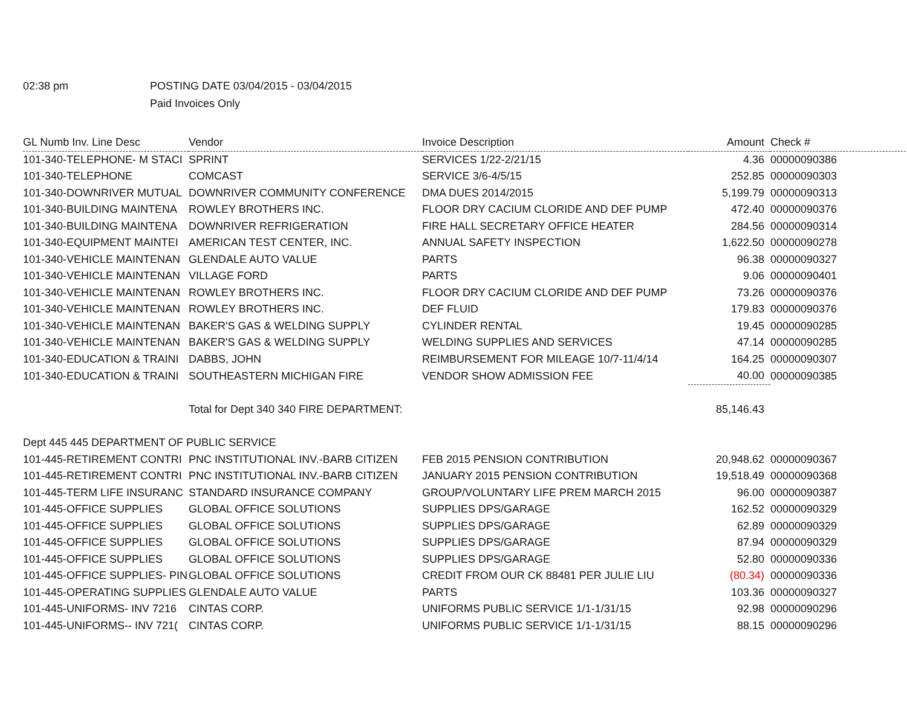02:38 pm POSTING DATE 03/04/2015 - 03/04/2015
Paid Invoices Only
| GL Numb Inv. Line Desc | Vendor | Invoice Description | Amount | Check # |
| --- | --- | --- | --- | --- |
| 101-340-TELEPHONE- M STACI | SPRINT | SERVICES 1/22-2/21/15 | 4.36 | 00000090386 |
| 101-340-TELEPHONE | COMCAST | SERVICE 3/6-4/5/15 | 252.85 | 00000090303 |
| 101-340-DOWNRIVER MUTUAL | DOWNRIVER COMMUNITY CONFERENCE | DMA DUES 2014/2015 | 5,199.79 | 00000090313 |
| 101-340-BUILDING MAINTENA | ROWLEY BROTHERS INC. | FLOOR DRY CACIUM CLORIDE AND DEF PUMP | 472.40 | 00000090376 |
| 101-340-BUILDING MAINTENA | DOWNRIVER REFRIGERATION | FIRE HALL SECRETARY OFFICE HEATER | 284.56 | 00000090314 |
| 101-340-EQUIPMENT MAINTEI | AMERICAN TEST CENTER, INC. | ANNUAL SAFETY INSPECTION | 1,622.50 | 00000090278 |
| 101-340-VEHICLE MAINTENAN | GLENDALE AUTO VALUE | PARTS | 96.38 | 00000090327 |
| 101-340-VEHICLE MAINTENAN | VILLAGE FORD | PARTS | 9.06 | 00000090401 |
| 101-340-VEHICLE MAINTENAN | ROWLEY BROTHERS INC. | FLOOR DRY CACIUM CLORIDE AND DEF PUMP | 73.26 | 00000090376 |
| 101-340-VEHICLE MAINTENAN | ROWLEY BROTHERS INC. | DEF FLUID | 179.83 | 00000090376 |
| 101-340-VEHICLE MAINTENAN | BAKER'S GAS & WELDING SUPPLY | CYLINDER RENTAL | 19.45 | 00000090285 |
| 101-340-VEHICLE MAINTENAN | BAKER'S GAS & WELDING SUPPLY | WELDING SUPPLIES AND SERVICES | 47.14 | 00000090285 |
| 101-340-EDUCATION & TRAINI | DABBS, JOHN | REIMBURSEMENT FOR MILEAGE 10/7-11/4/14 | 164.25 | 00000090307 |
| 101-340-EDUCATION & TRAINI | SOUTHEASTERN MICHIGAN FIRE | VENDOR SHOW ADMISSION FEE | 40.00 | 00000090385 |
| | Total for Dept 340 340 FIRE DEPARTMENT: | | 85,146.43 | |
| Dept 445 445 DEPARTMENT OF PUBLIC SERVICE | | | | |
| 101-445-RETIREMENT CONTRI | PNC INSTITUTIONAL INV.-BARB CITIZEN | FEB 2015 PENSION CONTRIBUTION | 20,948.62 | 00000090367 |
| 101-445-RETIREMENT CONTRI | PNC INSTITUTIONAL INV.-BARB CITIZEN | JANUARY 2015 PENSION CONTRIBUTION | 19,518.49 | 00000090368 |
| 101-445-TERM LIFE INSURANC | STANDARD INSURANCE COMPANY | GROUP/VOLUNTARY LIFE PREM MARCH 2015 | 96.00 | 00000090387 |
| 101-445-OFFICE SUPPLIES | GLOBAL OFFICE SOLUTIONS | SUPPLIES DPS/GARAGE | 162.52 | 00000090329 |
| 101-445-OFFICE SUPPLIES | GLOBAL OFFICE SOLUTIONS | SUPPLIES DPS/GARAGE | 62.89 | 00000090329 |
| 101-445-OFFICE SUPPLIES | GLOBAL OFFICE SOLUTIONS | SUPPLIES DPS/GARAGE | 87.94 | 00000090329 |
| 101-445-OFFICE SUPPLIES | GLOBAL OFFICE SOLUTIONS | SUPPLIES DPS/GARAGE | 52.80 | 00000090336 |
| 101-445-OFFICE SUPPLIES- PIN | GLOBAL OFFICE SOLUTIONS | CREDIT FROM OUR CK 88481 PER JULIE LIU | (80.34) | 00000090336 |
| 101-445-OPERATING SUPPLIES | GLENDALE AUTO VALUE | PARTS | 103.36 | 00000090327 |
| 101-445-UNIFORMS- INV 7216 | CINTAS CORP. | UNIFORMS PUBLIC SERVICE 1/1-1/31/15 | 92.98 | 00000090296 |
| 101-445-UNIFORMS-- INV 721( | CINTAS CORP. | UNIFORMS PUBLIC SERVICE 1/1-1/31/15 | 88.15 | 00000090296 |